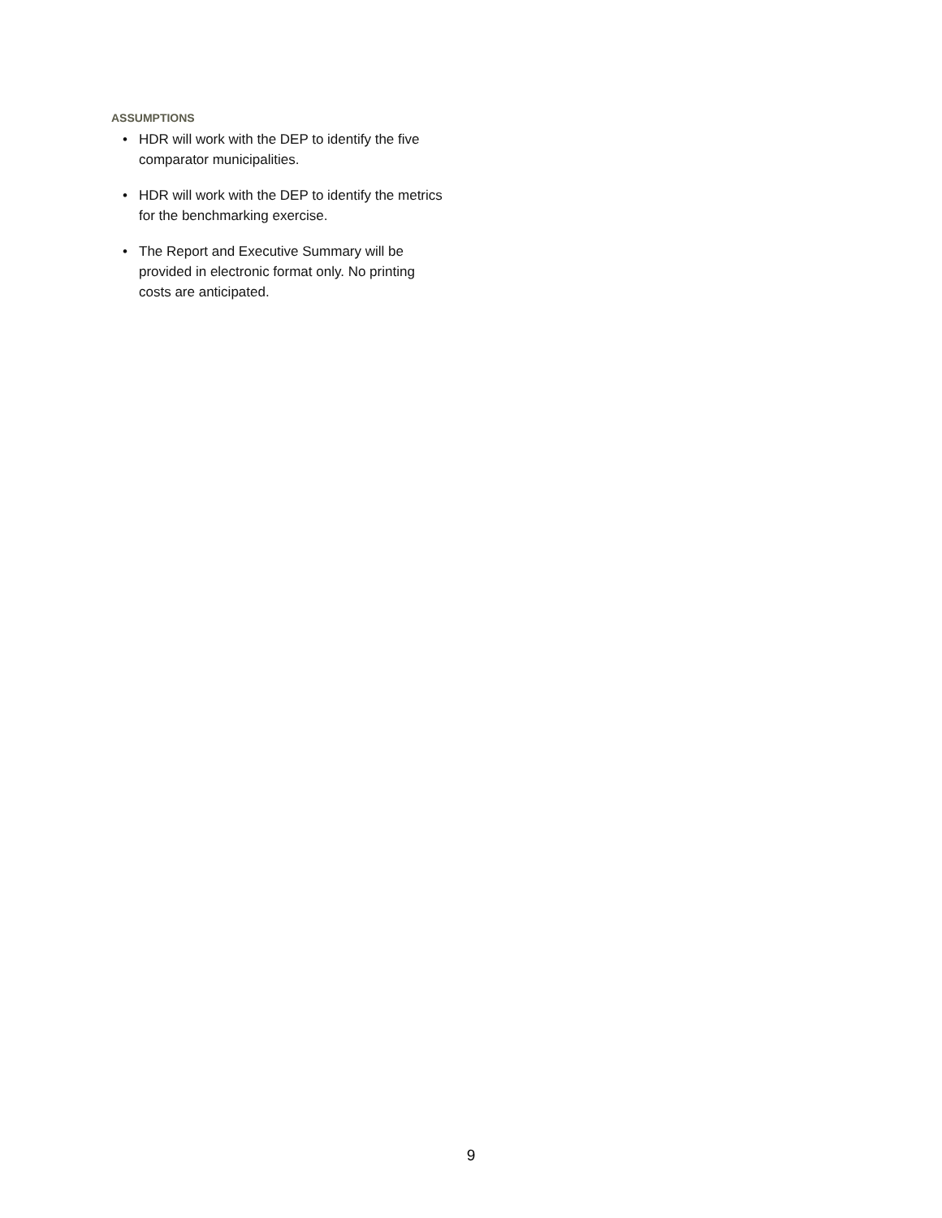ASSUMPTIONS
• HDR will work with the DEP to identify the five comparator municipalities.
• HDR will work with the DEP to identify the metrics for the benchmarking exercise.
• The Report and Executive Summary will be provided in electronic format only. No printing costs are anticipated.
9